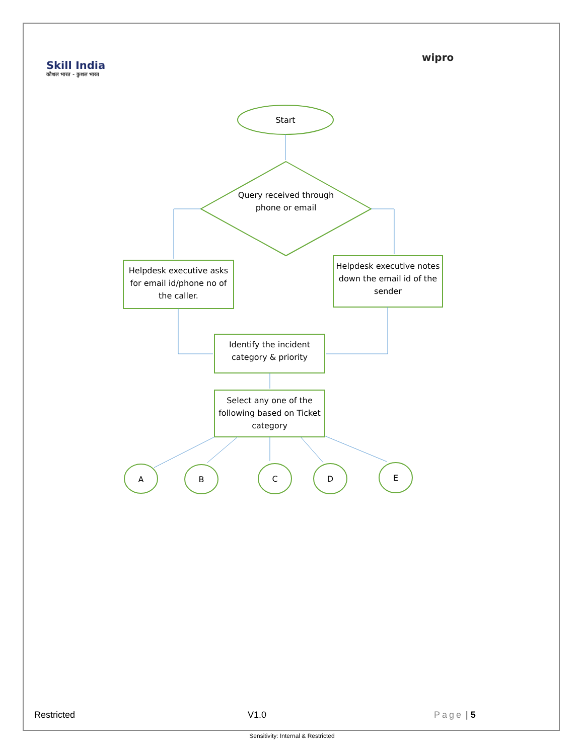Skill India
कौशल भारत - कुशल भारत
wipro
Start
Query received through phone or email
Helpdesk executive asks for email id/phone no of the caller.
Helpdesk executive notes down the email id of the sender
Identify the incident category & priority
Select any one of the following based on Ticket category
A B C D E
Restricted V1.0 Page | 5
Sensitivity: Internal & Restricted